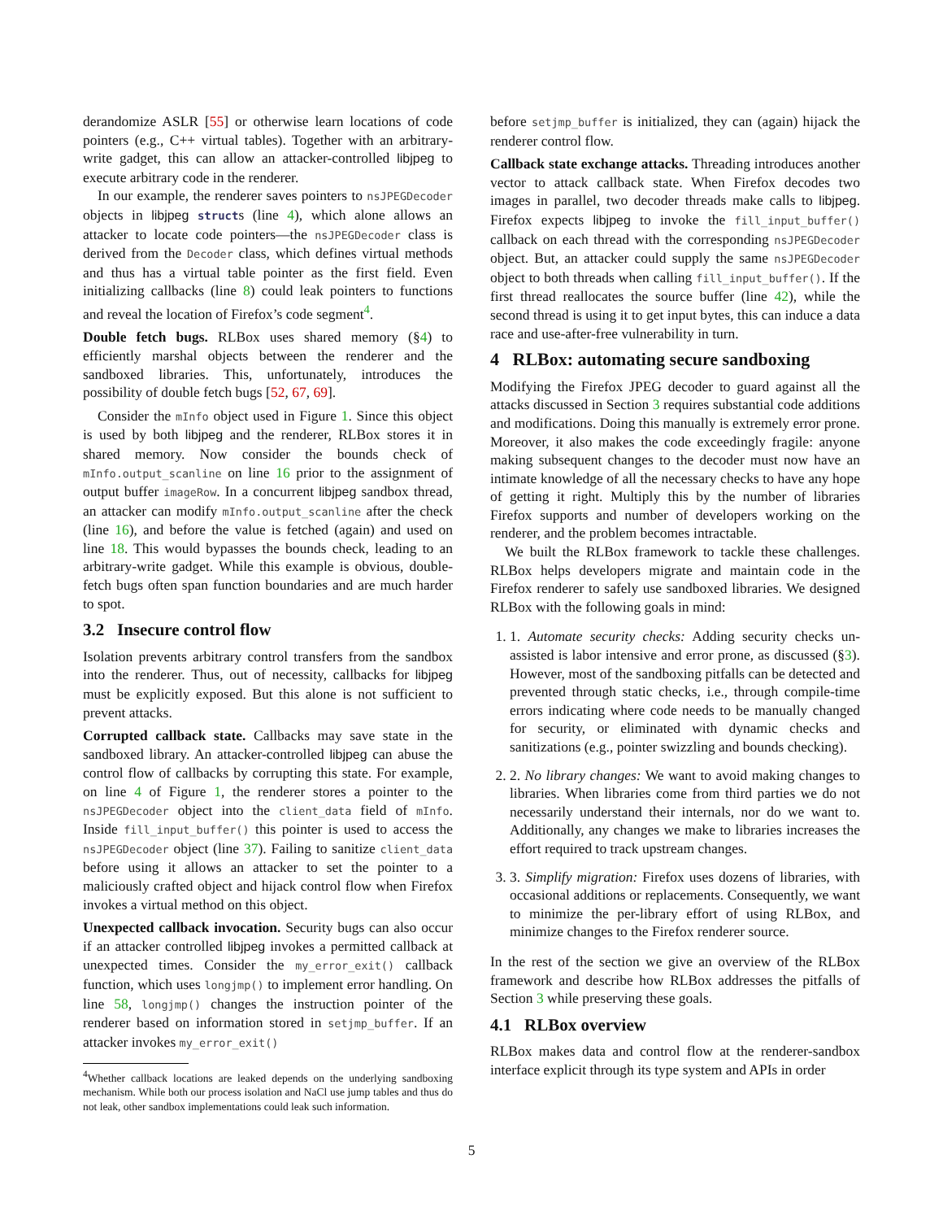derandomize ASLR [55] or otherwise learn locations of code pointers (e.g., C++ virtual tables). Together with an arbitrary-write gadget, this can allow an attacker-controlled libjpeg to execute arbitrary code in the renderer.
In our example, the renderer saves pointers to nsJPEGDecoder objects in libjpeg structs (line 4), which alone allows an attacker to locate code pointers—the nsJPEGDecoder class is derived from the Decoder class, which defines virtual methods and thus has a virtual table pointer as the first field. Even initializing callbacks (line 8) could leak pointers to functions and reveal the location of Firefox’s code segment<sup>4</sup>.
Double fetch bugs. RLBox uses shared memory (§4) to efficiently marshal objects between the renderer and the sandboxed libraries. This, unfortunately, introduces the possibility of double fetch bugs [52, 67, 69].
Consider the mInfo object used in Figure 1. Since this object is used by both libjpeg and the renderer, RLBox stores it in shared memory. Now consider the bounds check of mInfo.output_scanline on line 16 prior to the assignment of output buffer imageRow. In a concurrent libjpeg sandbox thread, an attacker can modify mInfo.output_scanline after the check (line 16), and before the value is fetched (again) and used on line 18. This would bypasses the bounds check, leading to an arbitrary-write gadget. While this example is obvious, double-fetch bugs often span function boundaries and are much harder to spot.
3.2 Insecure control flow
Isolation prevents arbitrary control transfers from the sandbox into the renderer. Thus, out of necessity, callbacks for libjpeg must be explicitly exposed. But this alone is not sufficient to prevent attacks.
Corrupted callback state. Callbacks may save state in the sandboxed library. An attacker-controlled libjpeg can abuse the control flow of callbacks by corrupting this state. For example, on line 4 of Figure 1, the renderer stores a pointer to the nsJPEGDecoder object into the client_data field of mInfo. Inside fill_input_buffer() this pointer is used to access the nsJPEGDecoder object (line 37). Failing to sanitize client_data before using it allows an attacker to set the pointer to a maliciously crafted object and hijack control flow when Firefox invokes a virtual method on this object.
Unexpected callback invocation. Security bugs can also occur if an attacker controlled libjpeg invokes a permitted callback at unexpected times. Consider the my_error_exit() callback function, which uses longjmp() to implement error handling. On line 58, longjmp() changes the instruction pointer of the renderer based on information stored in setjmp_buffer. If an attacker invokes my_error_exit()
<sup>4</sup> Whether callback locations are leaked depends on the underlying sandboxing mechanism. While both our process isolation and NaCl use jump tables and thus do not leak, other sandbox implementations could leak such information.
before setjmp_buffer is initialized, they can (again) hijack the renderer control flow.
Callback state exchange attacks. Threading introduces another vector to attack callback state. When Firefox decodes two images in parallel, two decoder threads make calls to libjpeg. Firefox expects libjpeg to invoke the fill_input_buffer() callback on each thread with the corresponding nsJPEGDecoder object. But, an attacker could supply the same nsJPEGDecoder object to both threads when calling fill_input_buffer(). If the first thread reallocates the source buffer (line 42), while the second thread is using it to get input bytes, this can induce a data race and use-after-free vulnerability in turn.
4 RLBox: automating secure sandboxing
Modifying the Firefox JPEG decoder to guard against all the attacks discussed in Section 3 requires substantial code additions and modifications. Doing this manually is extremely error prone. Moreover, it also makes the code exceedingly fragile: anyone making subsequent changes to the decoder must now have an intimate knowledge of all the necessary checks to have any hope of getting it right. Multiply this by the number of libraries Firefox supports and number of developers working on the renderer, and the problem becomes intractable.
We built the RLBox framework to tackle these challenges. RLBox helps developers migrate and maintain code in the Firefox renderer to safely use sandboxed libraries. We designed RLBox with the following goals in mind:
1. 1. Automate security checks: Adding security checks un-assisted is labor intensive and error prone, as discussed (§3). However, most of the sandboxing pitfalls can be detected and prevented through static checks, i.e., through compile-time errors indicating where code needs to be manually changed for security, or eliminated with dynamic checks and sanitizations (e.g., pointer swizzling and bounds checking).
2. 2. No library changes: We want to avoid making changes to libraries. When libraries come from third parties we do not necessarily understand their internals, nor do we want to. Additionally, any changes we make to libraries increases the effort required to track upstream changes.
3. 3. Simplify migration: Firefox uses dozens of libraries, with occasional additions or replacements. Consequently, we want to minimize the per-library effort of using RLBox, and minimize changes to the Firefox renderer source.
In the rest of the section we give an overview of the RLBox framework and describe how RLBox addresses the pitfalls of Section 3 while preserving these goals.
4.1 RLBox overview
RLBox makes data and control flow at the renderer-sandbox interface explicit through its type system and APIs in order
5